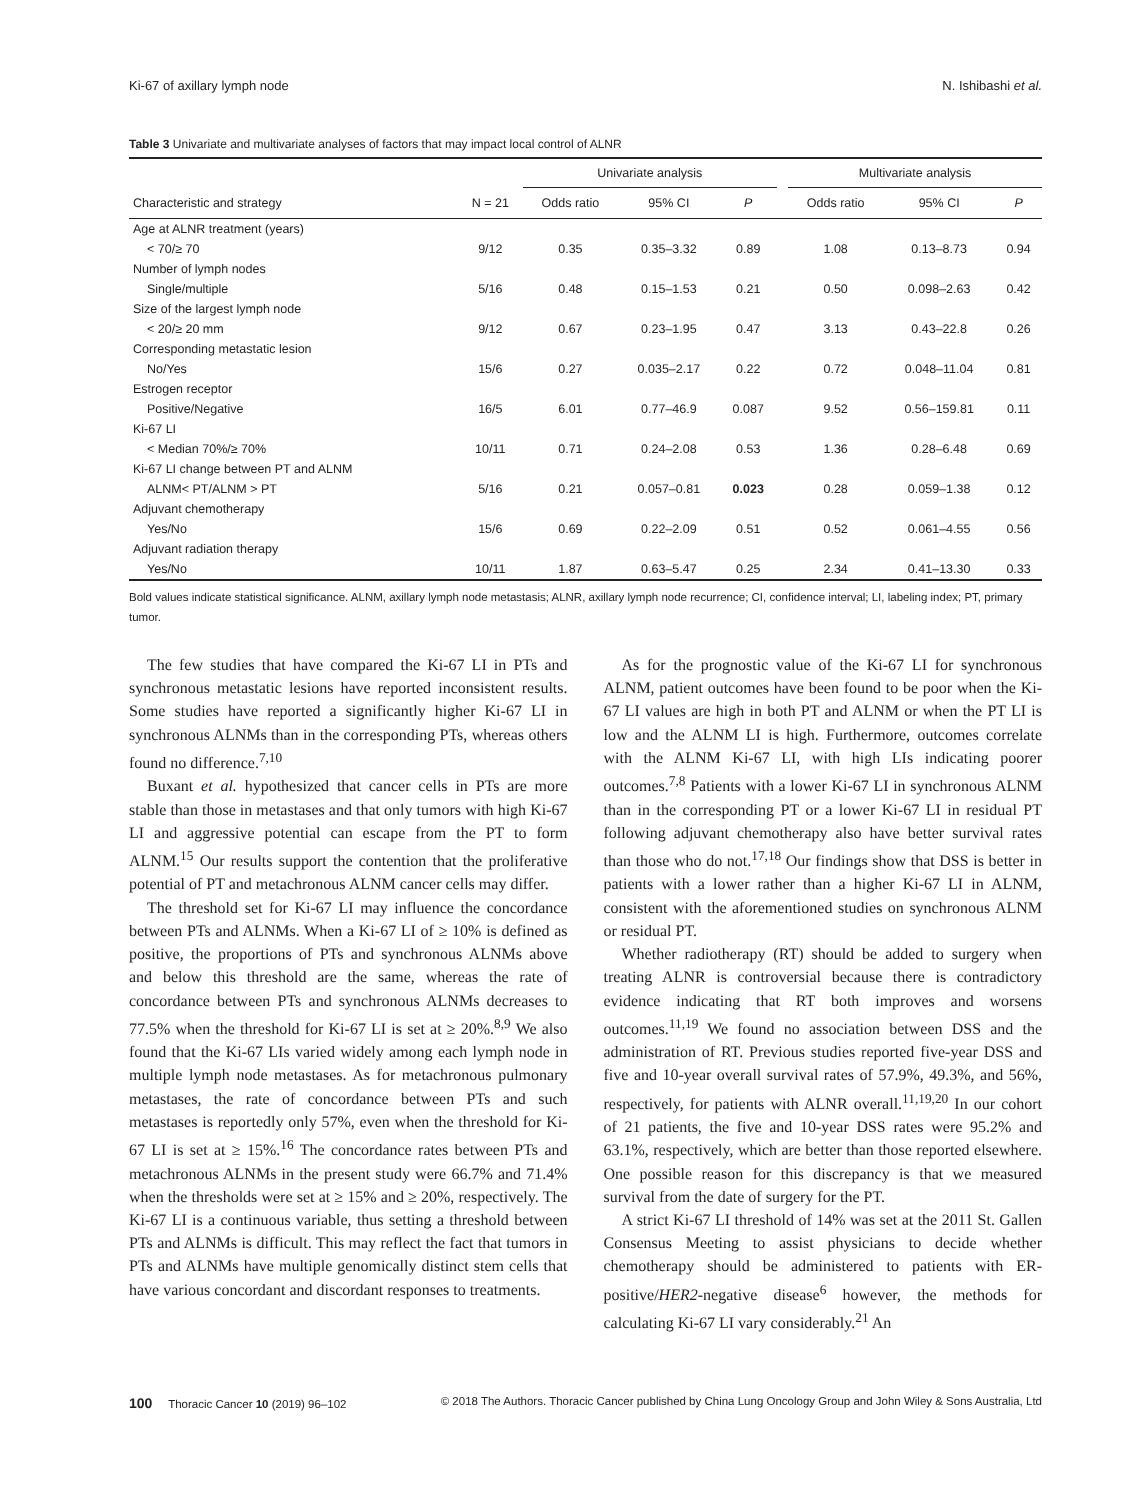Ki-67 of axillary lymph node N. Ishibashi et al.
Table 3 Univariate and multivariate analyses of factors that may impact local control of ALNR
| | | Univariate analysis | | | | Multivariate analysis | | |
| --- | --- | --- | --- | --- | --- | --- | --- | --- |
| Characteristic and strategy | N = 21 | Odds ratio | 95% CI | P | | Odds ratio | 95% CI | P |
| Age at ALNR treatment (years) | | | | | | | | |
| < 70/≥ 70 | 9/12 | 0.35 | 0.35–3.32 | 0.89 | | 1.08 | 0.13–8.73 | 0.94 |
| Number of lymph nodes | | | | | | | | |
| Single/multiple | 5/16 | 0.48 | 0.15–1.53 | 0.21 | | 0.50 | 0.098–2.63 | 0.42 |
| Size of the largest lymph node | | | | | | | | |
| < 20/≥ 20 mm | 9/12 | 0.67 | 0.23–1.95 | 0.47 | | 3.13 | 0.43–22.8 | 0.26 |
| Corresponding metastatic lesion | | | | | | | | |
| No/Yes | 15/6 | 0.27 | 0.035–2.17 | 0.22 | | 0.72 | 0.048–11.04 | 0.81 |
| Estrogen receptor | | | | | | | | |
| Positive/Negative | 16/5 | 6.01 | 0.77–46.9 | 0.087 | | 9.52 | 0.56–159.81 | 0.11 |
| Ki-67 LI | | | | | | | | |
| < Median 70%/≥ 70% | 10/11 | 0.71 | 0.24–2.08 | 0.53 | | 1.36 | 0.28–6.48 | 0.69 |
| Ki-67 LI change between PT and ALNM | | | | | | | | |
| ALNM< PT/ALNM > PT | 5/16 | 0.21 | 0.057–0.81 | 0.023 | | 0.28 | 0.059–1.38 | 0.12 |
| Adjuvant chemotherapy | | | | | | | | |
| Yes/No | 15/6 | 0.69 | 0.22–2.09 | 0.51 | | 0.52 | 0.061–4.55 | 0.56 |
| Adjuvant radiation therapy | | | | | | | | |
| Yes/No | 10/11 | 1.87 | 0.63–5.47 | 0.25 | | 2.34 | 0.41–13.30 | 0.33 |
Bold values indicate statistical significance. ALNM, axillary lymph node metastasis; ALNR, axillary lymph node recurrence; CI, confidence interval; LI, labeling index; PT, primary tumor.
The few studies that have compared the Ki-67 LI in PTs and synchronous metastatic lesions have reported inconsistent results. Some studies have reported a significantly higher Ki-67 LI in synchronous ALNMs than in the corresponding PTs, whereas others found no difference.<sup>7,10</sup>
Buxant et al. hypothesized that cancer cells in PTs are more stable than those in metastases and that only tumors with high Ki-67 LI and aggressive potential can escape from the PT to form ALNM.<sup>15</sup> Our results support the contention that the proliferative potential of PT and metachronous ALNM cancer cells may differ.
The threshold set for Ki-67 LI may influence the concordance between PTs and ALNMs. When a Ki-67 LI of ≥ 10% is defined as positive, the proportions of PTs and synchronous ALNMs above and below this threshold are the same, whereas the rate of concordance between PTs and synchronous ALNMs decreases to 77.5% when the threshold for Ki-67 LI is set at ≥ 20%.<sup>8,9</sup> We also found that the Ki-67 LIs varied widely among each lymph node in multiple lymph node metastases. As for metachronous pulmonary metastases, the rate of concordance between PTs and such metastases is reportedly only 57%, even when the threshold for Ki-67 LI is set at ≥ 15%.<sup>16</sup> The concordance rates between PTs and metachronous ALNMs in the present study were 66.7% and 71.4% when the thresholds were set at ≥ 15% and ≥ 20%, respectively. The Ki-67 LI is a continuous variable, thus setting a threshold between PTs and ALNMs is difficult. This may reflect the fact that tumors in PTs and ALNMs have multiple genomically distinct stem cells that have various concordant and discordant responses to treatments.
As for the prognostic value of the Ki-67 LI for synchronous ALNM, patient outcomes have been found to be poor when the Ki-67 LI values are high in both PT and ALNM or when the PT LI is low and the ALNM LI is high. Furthermore, outcomes correlate with the ALNM Ki-67 LI, with high LIs indicating poorer outcomes.<sup>7,8</sup> Patients with a lower Ki-67 LI in synchronous ALNM than in the corresponding PT or a lower Ki-67 LI in residual PT following adjuvant chemotherapy also have better survival rates than those who do not.<sup>17,18</sup> Our findings show that DSS is better in patients with a lower rather than a higher Ki-67 LI in ALNM, consistent with the aforementioned studies on synchronous ALNM or residual PT.
Whether radiotherapy (RT) should be added to surgery when treating ALNR is controversial because there is contradictory evidence indicating that RT both improves and worsens outcomes.<sup>11,19</sup> We found no association between DSS and the administration of RT. Previous studies reported five-year DSS and five and 10-year overall survival rates of 57.9%, 49.3%, and 56%, respectively, for patients with ALNR overall.<sup>11,19,20</sup> In our cohort of 21 patients, the five and 10-year DSS rates were 95.2% and 63.1%, respectively, which are better than those reported elsewhere. One possible reason for this discrepancy is that we measured survival from the date of surgery for the PT.
A strict Ki-67 LI threshold of 14% was set at the 2011 St. Gallen Consensus Meeting to assist physicians to decide whether chemotherapy should be administered to patients with ER-positive/HER2-negative disease<sup>6</sup> however, the methods for calculating Ki-67 LI vary considerably.<sup>21</sup> An
100 Thoracic Cancer 10 (2019) 96–102 © 2018 The Authors. Thoracic Cancer published by China Lung Oncology Group and John Wiley & Sons Australia, Ltd